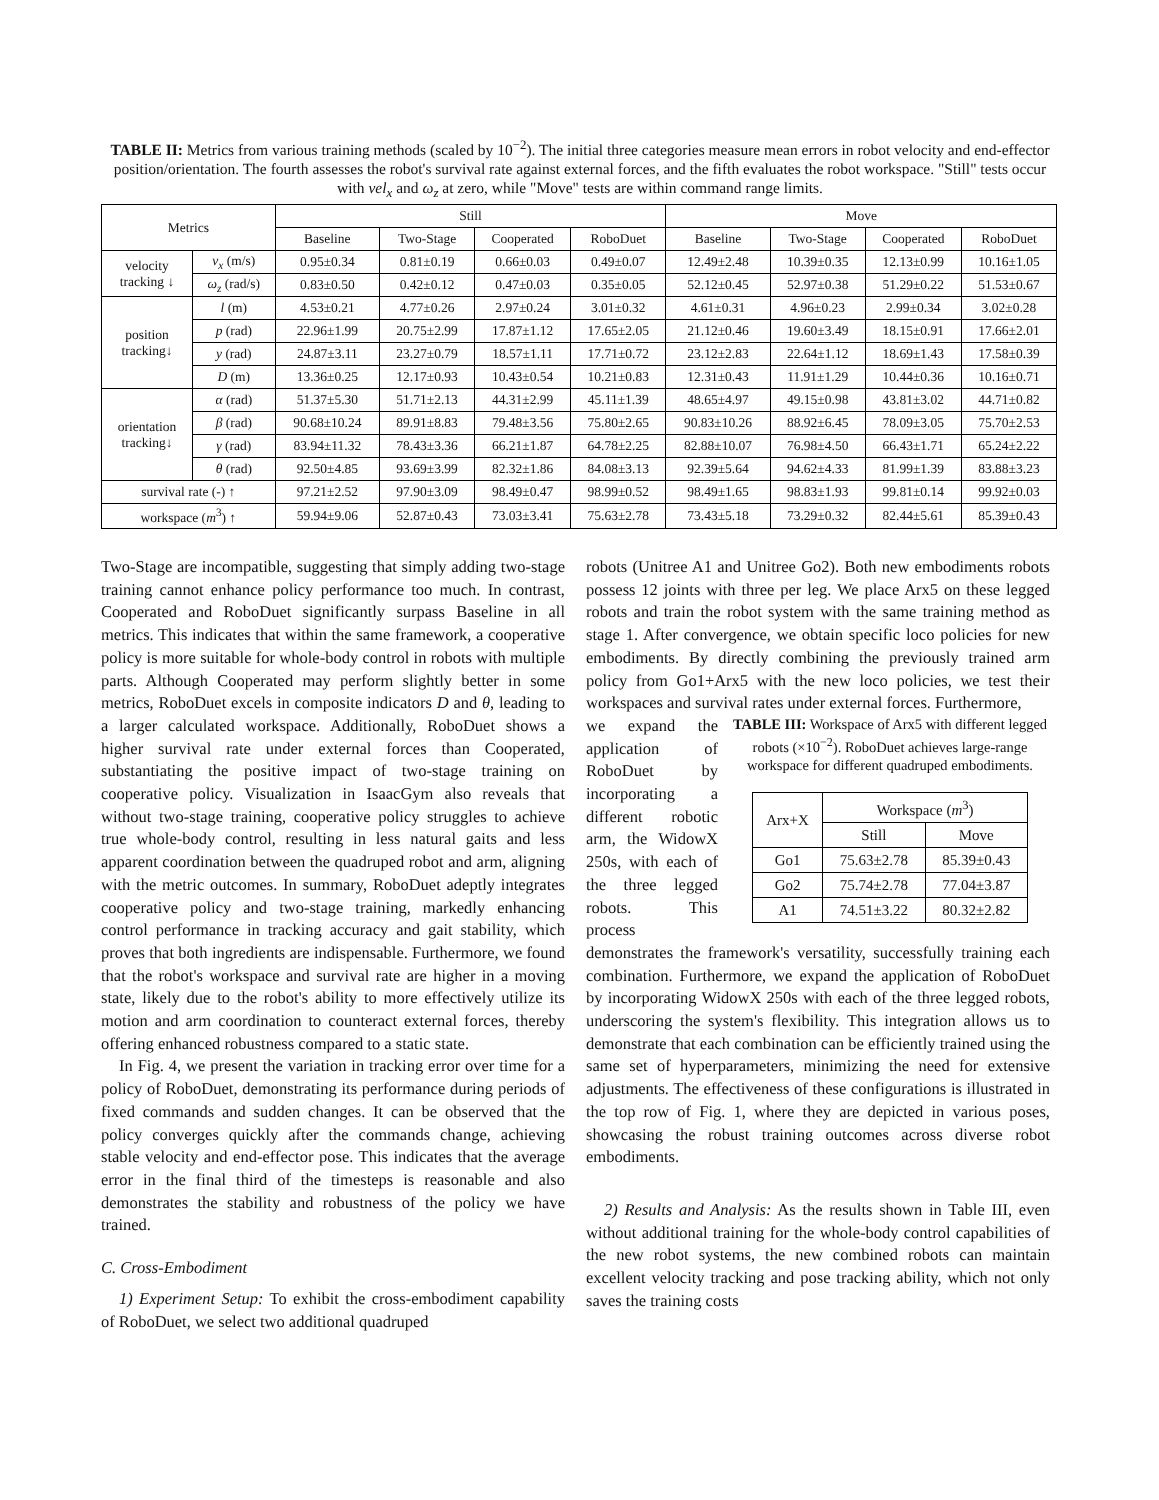TABLE II: Metrics from various training methods (scaled by 10<sup>−2</sup>). The initial three categories measure mean errors in robot velocity and end-effector position/orientation. The fourth assesses the robot's survival rate against external forces, and the fifth evaluates the robot workspace. "Still" tests occur with vel<sub>x</sub> and ω<sub>z</sub> at zero, while "Move" tests are within command range limits.
| Metrics | | Still | | | | Move | | | |
| --- | --- | --- | --- | --- | --- | --- | --- | --- | --- |
| | | Baseline | Two-Stage | Cooperated | RoboDuet | Baseline | Two-Stage | Cooperated | RoboDuet |
| velocity tracking ↓ | v<sub>x</sub> (m/s) | 0.95±0.34 | 0.81±0.19 | 0.66±0.03 | 0.49±0.07 | 12.49±2.48 | 10.39±0.35 | 12.13±0.99 | 10.16±1.05 |
| | ω<sub>z</sub> (rad/s) | 0.83±0.50 | 0.42±0.12 | 0.47±0.03 | 0.35±0.05 | 52.12±0.45 | 52.97±0.38 | 51.29±0.22 | 51.53±0.67 |
| position tracking↓ | l (m) | 4.53±0.21 | 4.77±0.26 | 2.97±0.24 | 3.01±0.32 | 4.61±0.31 | 4.96±0.23 | 2.99±0.34 | 3.02±0.28 |
| | p (rad) | 22.96±1.99 | 20.75±2.99 | 17.87±1.12 | 17.65±2.05 | 21.12±0.46 | 19.60±3.49 | 18.15±0.91 | 17.66±2.01 |
| | y (rad) | 24.87±3.11 | 23.27±0.79 | 18.57±1.11 | 17.71±0.72 | 23.12±2.83 | 22.64±1.12 | 18.69±1.43 | 17.58±0.39 |
| | D (m) | 13.36±0.25 | 12.17±0.93 | 10.43±0.54 | 10.21±0.83 | 12.31±0.43 | 11.91±1.29 | 10.44±0.36 | 10.16±0.71 |
| orientation tracking↓ | α (rad) | 51.37±5.30 | 51.71±2.13 | 44.31±2.99 | 45.11±1.39 | 48.65±4.97 | 49.15±0.98 | 43.81±3.02 | 44.71±0.82 |
| | β (rad) | 90.68±10.24 | 89.91±8.83 | 79.48±3.56 | 75.80±2.65 | 90.83±10.26 | 88.92±6.45 | 78.09±3.05 | 75.70±2.53 |
| | γ (rad) | 83.94±11.32 | 78.43±3.36 | 66.21±1.87 | 64.78±2.25 | 82.88±10.07 | 76.98±4.50 | 66.43±1.71 | 65.24±2.22 |
| | θ (rad) | 92.50±4.85 | 93.69±3.99 | 82.32±1.86 | 84.08±3.13 | 92.39±5.64 | 94.62±4.33 | 81.99±1.39 | 83.88±3.23 |
| survival rate (-) ↑ | | 97.21±2.52 | 97.90±3.09 | 98.49±0.47 | 98.99±0.52 | 98.49±1.65 | 98.83±1.93 | 99.81±0.14 | 99.92±0.03 |
| workspace ( m<sup>3</sup>) ↑ | | 59.94±9.06 | 52.87±0.43 | 73.03±3.41 | 75.63±2.78 | 73.43±5.18 | 73.29±0.32 | 82.44±5.61 | 85.39±0.43 |
Two-Stage are incompatible, suggesting that simply adding two-stage training cannot enhance policy performance too much. In contrast, Cooperated and RoboDuet significantly surpass Baseline in all metrics. This indicates that within the same framework, a cooperative policy is more suitable for whole-body control in robots with multiple parts. Although Cooperated may perform slightly better in some metrics, RoboDuet excels in composite indicators D and θ, leading to a larger calculated workspace. Additionally, RoboDuet shows a higher survival rate under external forces than Cooperated, substantiating the positive impact of two-stage training on cooperative policy. Visualization in IsaacGym also reveals that without two-stage training, cooperative policy struggles to achieve true whole-body control, resulting in less natural gaits and less apparent coordination between the quadruped robot and arm, aligning with the metric outcomes. In summary, RoboDuet adeptly integrates cooperative policy and two-stage training, markedly enhancing control performance in tracking accuracy and gait stability, which proves that both ingredients are indispensable. Furthermore, we found that the robot's workspace and survival rate are higher in a moving state, likely due to the robot's ability to more effectively utilize its motion and arm coordination to counteract external forces, thereby offering enhanced robustness compared to a static state.
In Fig. 4, we present the variation in tracking error over time for a policy of RoboDuet, demonstrating its performance during periods of fixed commands and sudden changes. It can be observed that the policy converges quickly after the commands change, achieving stable velocity and end-effector pose. This indicates that the average error in the final third of the timesteps is reasonable and also demonstrates the stability and robustness of the policy we have trained.
C. Cross-Embodiment
1) Experiment Setup: To exhibit the cross-embodiment capability of RoboDuet, we select two additional quadruped
robots (Unitree A1 and Unitree Go2). Both new embodiments robots possess 12 joints with three per leg. We place Arx5 on these legged robots and train the robot system with the same training method as stage 1. After convergence, we obtain specific loco policies for new embodiments. By directly combining the previously trained arm policy from Go1+Arx5 with the new loco policies, we test their workspaces and survival rates under external forces. Furthermore,
TABLE III: Workspace of Arx5 with different legged robots (×10<sup>−2</sup>). RoboDuet achieves large-range workspace for different quadruped embodiments.
| Arx+X | Workspace ( m<sup>3</sup>) | |
| --- | --- | --- |
| | Still | Move |
| Go1 | 75.63±2.78 | 85.39±0.43 |
| Go2 | 75.74±2.78 | 77.04±3.87 |
| A1 | 74.51±3.22 | 80.32±2.82 |
we expand the application of RoboDuet by incorporating a different robotic arm, the WidowX 250s, with each of the three legged robots. This process demonstrates the framework's versatility, successfully training each combination. Furthermore, we expand the application of RoboDuet by incorporating WidowX 250s with each of the three legged robots, underscoring the system's flexibility. This integration allows us to demonstrate that each combination can be efficiently trained using the same set of hyperparameters, minimizing the need for extensive adjustments. The effectiveness of these configurations is illustrated in the top row of Fig. 1, where they are depicted in various poses, showcasing the robust training outcomes across diverse robot embodiments.
2) Results and Analysis: As the results shown in Table III, even without additional training for the whole-body control capabilities of the new robot systems, the new combined robots can maintain excellent velocity tracking and pose tracking ability, which not only saves the training costs